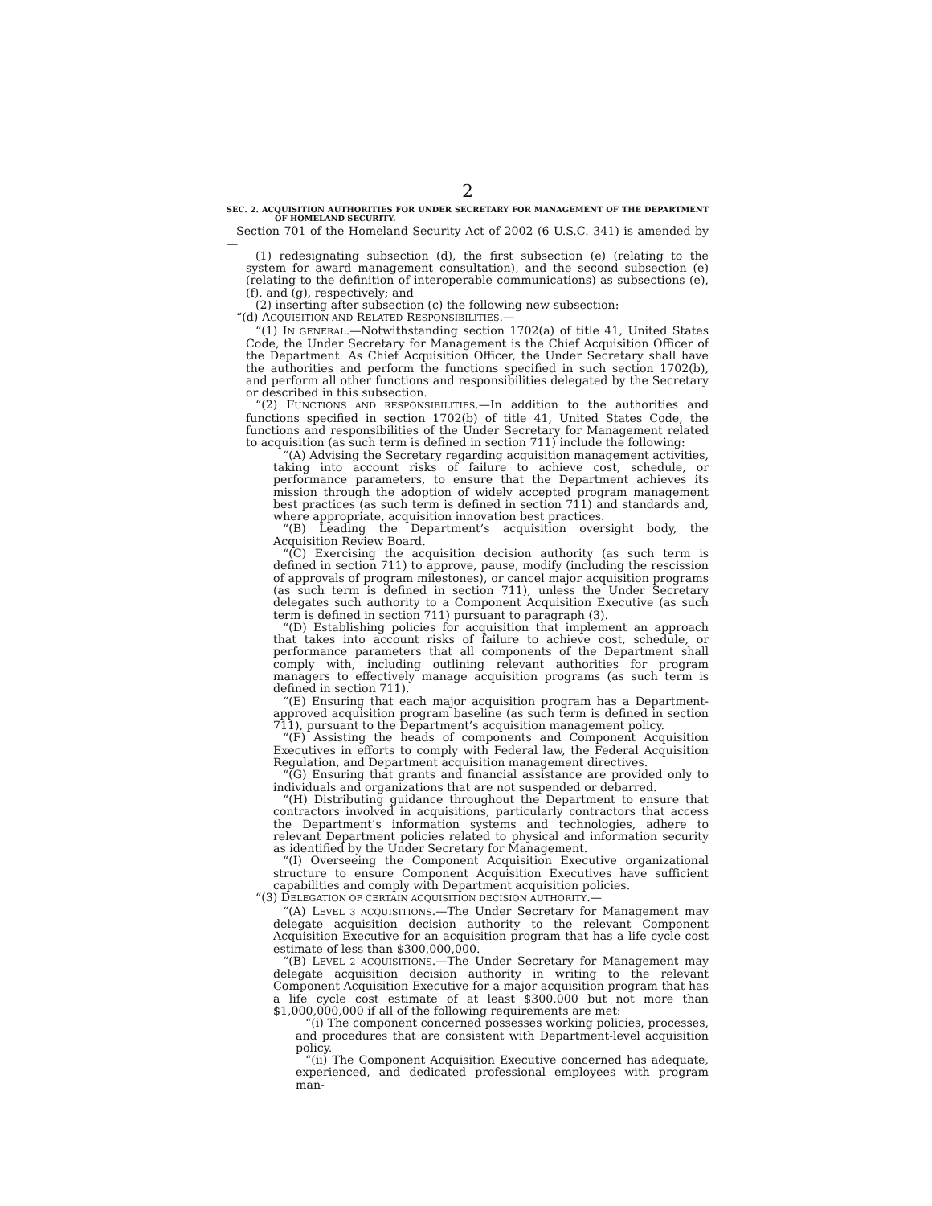2
SEC. 2. ACQUISITION AUTHORITIES FOR UNDER SECRETARY FOR MANAGEMENT OF THE DEPARTMENT OF HOMELAND SECURITY.
Section 701 of the Homeland Security Act of 2002 (6 U.S.C. 341) is amended by—
(1) redesignating subsection (d), the first subsection (e) (relating to the system for award management consultation), and the second subsection (e) (relating to the definition of interoperable communications) as subsections (e), (f), and (g), respectively; and
(2) inserting after subsection (c) the following new subsection:
“(d) ACQUISITION AND RELATED RESPONSIBILITIES.—
“(1) IN GENERAL.—Notwithstanding section 1702(a) of title 41, United States Code, the Under Secretary for Management is the Chief Acquisition Officer of the Department. As Chief Acquisition Officer, the Under Secretary shall have the authorities and perform the functions specified in such section 1702(b), and perform all other functions and responsibilities delegated by the Secretary or described in this subsection.
“(2) FUNCTIONS AND RESPONSIBILITIES.—In addition to the authorities and functions specified in section 1702(b) of title 41, United States Code, the functions and responsibilities of the Under Secretary for Management related to acquisition (as such term is defined in section 711) include the following:
“(A) Advising the Secretary regarding acquisition management activities, taking into account risks of failure to achieve cost, schedule, or performance parameters, to ensure that the Department achieves its mission through the adoption of widely accepted program management best practices (as such term is defined in section 711) and standards and, where appropriate, acquisition innovation best practices.
“(B) Leading the Department’s acquisition oversight body, the Acquisition Review Board.
“(C) Exercising the acquisition decision authority (as such term is defined in section 711) to approve, pause, modify (including the rescission of approvals of program milestones), or cancel major acquisition programs (as such term is defined in section 711), unless the Under Secretary delegates such authority to a Component Acquisition Executive (as such term is defined in section 711) pursuant to paragraph (3).
“(D) Establishing policies for acquisition that implement an approach that takes into account risks of failure to achieve cost, schedule, or performance parameters that all components of the Department shall comply with, including outlining relevant authorities for program managers to effectively manage acquisition programs (as such term is defined in section 711).
“(E) Ensuring that each major acquisition program has a Department-approved acquisition program baseline (as such term is defined in section 711), pursuant to the Department’s acquisition management policy.
“(F) Assisting the heads of components and Component Acquisition Executives in efforts to comply with Federal law, the Federal Acquisition Regulation, and Department acquisition management directives.
“(G) Ensuring that grants and financial assistance are provided only to individuals and organizations that are not suspended or debarred.
“(H) Distributing guidance throughout the Department to ensure that contractors involved in acquisitions, particularly contractors that access the Department’s information systems and technologies, adhere to relevant Department policies related to physical and information security as identified by the Under Secretary for Management.
“(I) Overseeing the Component Acquisition Executive organizational structure to ensure Component Acquisition Executives have sufficient capabilities and comply with Department acquisition policies.
“(3) DELEGATION OF CERTAIN ACQUISITION DECISION AUTHORITY.—
“(A) LEVEL 3 ACQUISITIONS.—The Under Secretary for Management may delegate acquisition decision authority to the relevant Component Acquisition Executive for an acquisition program that has a life cycle cost estimate of less than $300,000,000.
“(B) LEVEL 2 ACQUISITIONS.—The Under Secretary for Management may delegate acquisition decision authority in writing to the relevant Component Acquisition Executive for a major acquisition program that has a life cycle cost estimate of at least $300,000 but not more than $1,000,000,000 if all of the following requirements are met:
“(i) The component concerned possesses working policies, processes, and procedures that are consistent with Department-level acquisition policy.
“(ii) The Component Acquisition Executive concerned has adequate, experienced, and dedicated professional employees with program man-